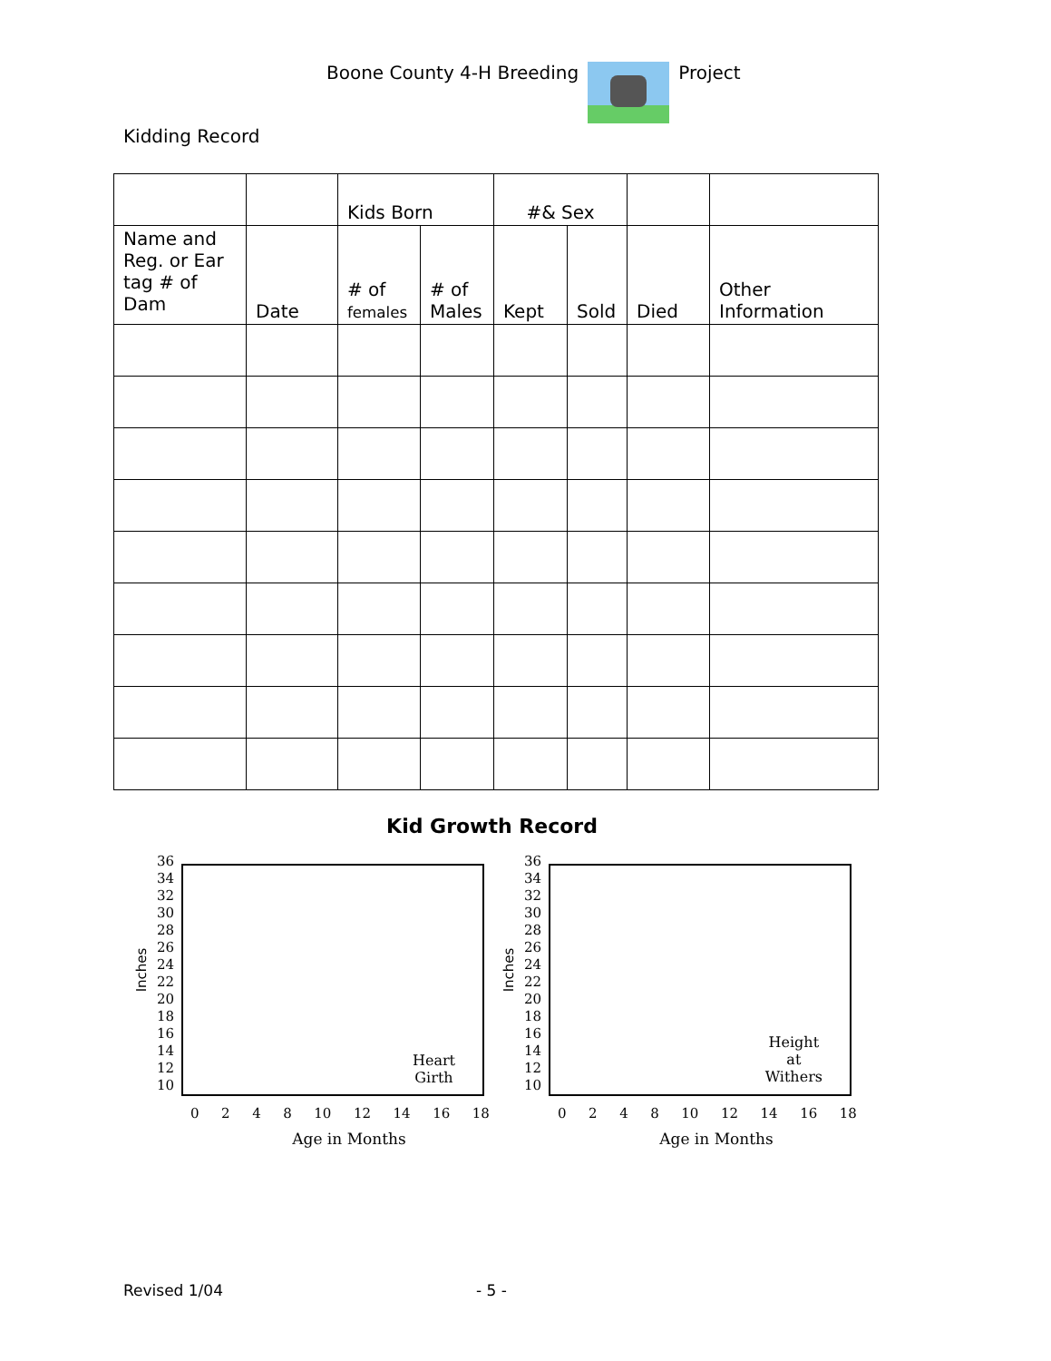Boone County 4-H Breeding Project
Kidding Record
| | | Kids Born | | #& Sex | | | |
| --- | --- | --- | --- | --- | --- | --- | --- |
| Name and Reg. or Ear tag # of Dam | Date | # of females | # of Males | Kept | Sold | Died | Other Information |
Kid Growth Record
Inches
36
34
32
30
28
26
24
22
20
18
16
14
12
10
Heart
Girth
0 2 4 8 10 12 14 16 18
Age in Months
Inches
36
34
32
30
28
26
24
22
20
18
16
14
12
10
Height
at
Withers
0 2 4 8 10 12 14 16 18
Age in Months
Revised 1/04 - 5 -